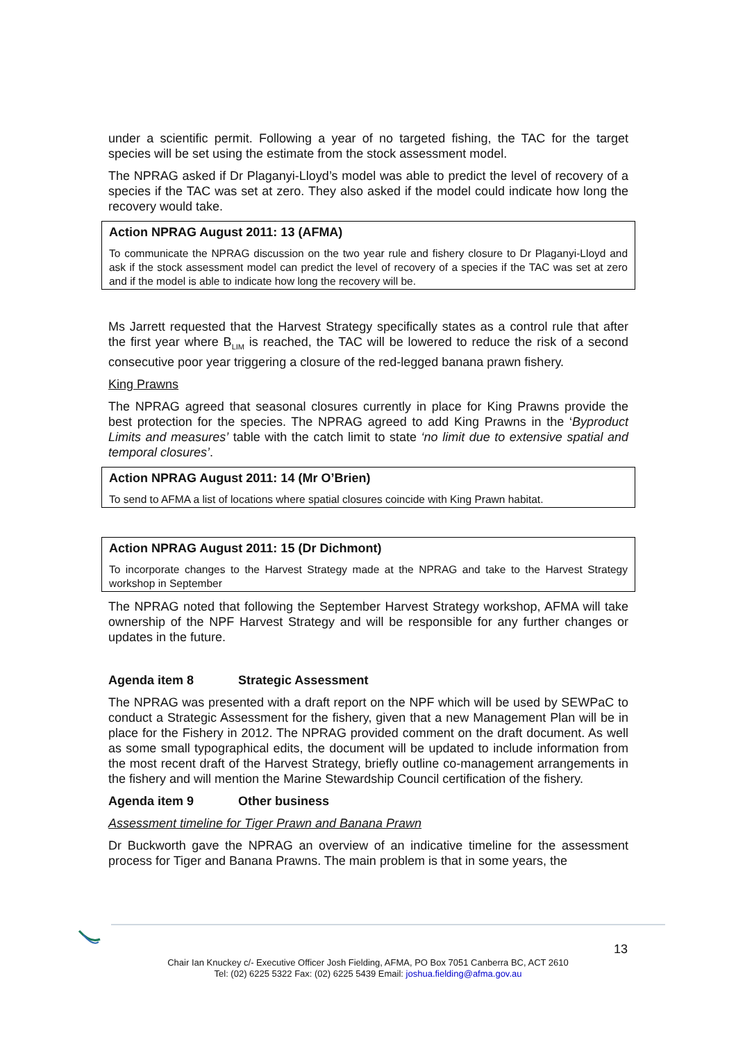under a scientific permit. Following a year of no targeted fishing, the TAC for the target species will be set using the estimate from the stock assessment model.
The NPRAG asked if Dr Plaganyi-Lloyd’s model was able to predict the level of recovery of a species if the TAC was set at zero. They also asked if the model could indicate how long the recovery would take.
Action NPRAG August 2011: 13 (AFMA)
To communicate the NPRAG discussion on the two year rule and fishery closure to Dr Plaganyi-Lloyd and ask if the stock assessment model can predict the level of recovery of a species if the TAC was set at zero and if the model is able to indicate how long the recovery will be.
Ms Jarrett requested that the Harvest Strategy specifically states as a control rule that after the first year where B<sub>LIM</sub> is reached, the TAC will be lowered to reduce the risk of a second consecutive poor year triggering a closure of the red-legged banana prawn fishery.
King Prawns
The NPRAG agreed that seasonal closures currently in place for King Prawns provide the best protection for the species. The NPRAG agreed to add King Prawns in the ‘Byproduct Limits and measures’ table with the catch limit to state ‘no limit due to extensive spatial and temporal closures’.
Action NPRAG August 2011: 14 (Mr O’Brien)
To send to AFMA a list of locations where spatial closures coincide with King Prawn habitat.
Action NPRAG August 2011: 15 (Dr Dichmont)
To incorporate changes to the Harvest Strategy made at the NPRAG and take to the Harvest Strategy workshop in September
The NPRAG noted that following the September Harvest Strategy workshop, AFMA will take ownership of the NPF Harvest Strategy and will be responsible for any further changes or updates in the future.
Agenda item 8 Strategic Assessment
The NPRAG was presented with a draft report on the NPF which will be used by SEWPaC to conduct a Strategic Assessment for the fishery, given that a new Management Plan will be in place for the Fishery in 2012. The NPRAG provided comment on the draft document. As well as some small typographical edits, the document will be updated to include information from the most recent draft of the Harvest Strategy, briefly outline co-management arrangements in the fishery and will mention the Marine Stewardship Council certification of the fishery.
Agenda item 9 Other business
Assessment timeline for Tiger Prawn and Banana Prawn
Dr Buckworth gave the NPRAG an overview of an indicative timeline for the assessment process for Tiger and Banana Prawns. The main problem is that in some years, the
13
Chair Ian Knuckey c/- Executive Officer Josh Fielding, AFMA, PO Box 7051 Canberra BC, ACT 2610
Tel: (02) 6225 5322 Fax: (02) 6225 5439 Email: joshua.fielding@afma.gov.au